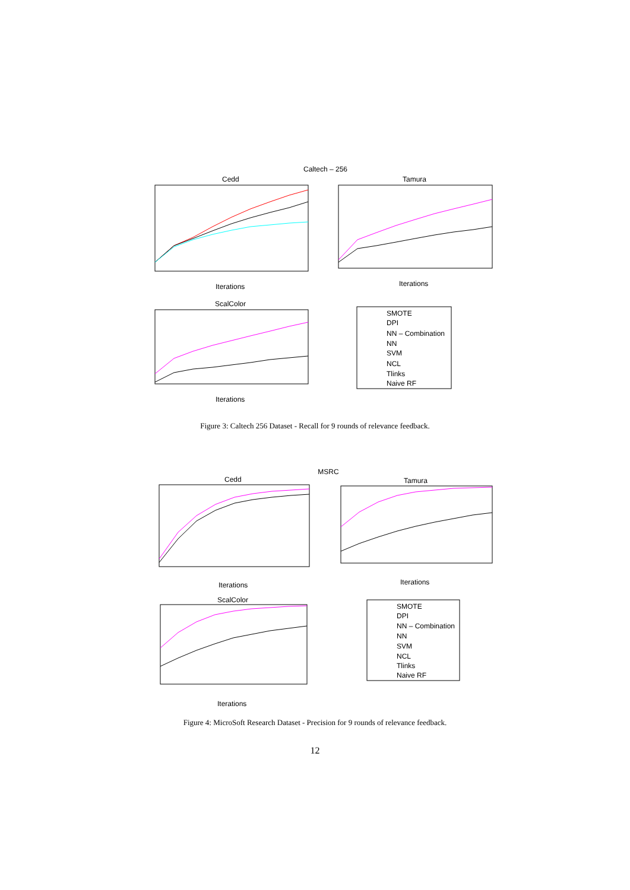Caltech – 256
Cedd
Tamura
ScalColor
Iterations
Iterations
Iterations
SMOTE
DPI
NN – Combination
NN
SVM
NCL
Tlinks
Naive RF
Figure 3: Caltech 256 Dataset - Recall for 9 rounds of relevance feedback.
MSRC
Cedd
Tamura
ScalColor
Iterations
Iterations
Iterations
SMOTE
DPI
NN – Combination
NN
SVM
NCL
Tlinks
Naive RF
Figure 4: MicroSoft Research Dataset - Precision for 9 rounds of relevance feedback.
12